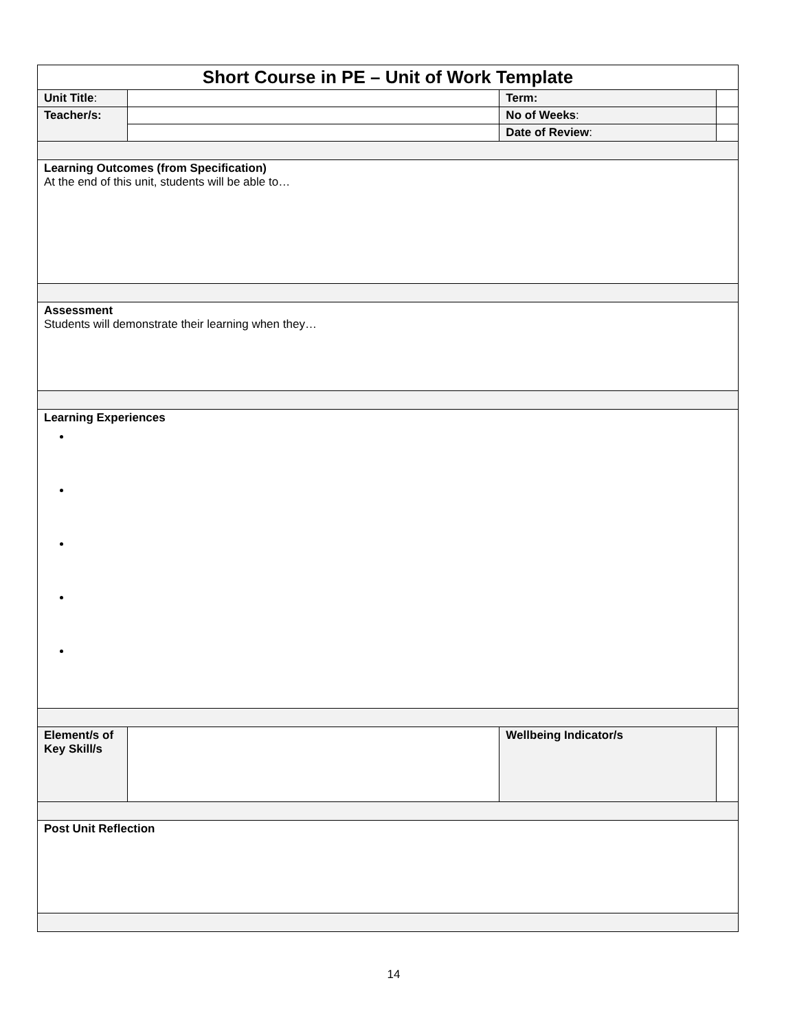| Short Course in PE – Unit of Work Template | | | | |
| --- | --- | --- | --- | --- |
| Unit Title : | | Term: | | |
| Teacher/s: | | No of Weeks : | | |
| | | Date of Review : | | |
| Learning Outcomes (from Specification) At the end of this unit, students will be able to… | | | | |
| Assessment Students will demonstrate their learning when they… | | | | |
| Learning Experiences | | | | |
| Element/s of Key Skill/s | | Wellbeing Indicator/s | | |
| Post Unit Reflection | | | | |
14